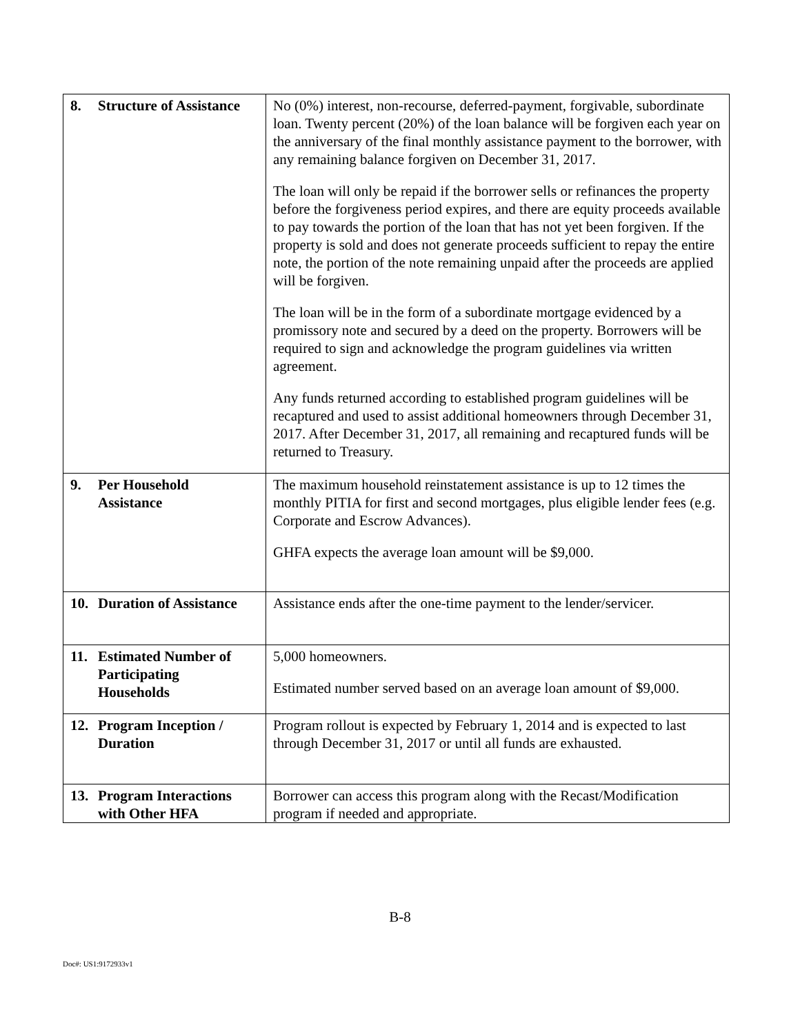| 8. Structure of Assistance | No (0%) interest, non-recourse, deferred-payment, forgivable, subordinate loan. Twenty percent (20%) of the loan balance will be forgiven each year on the anniversary of the final monthly assistance payment to the borrower, with any remaining balance forgiven on December 31, 2017. The loan will only be repaid if the borrower sells or refinances the property before the forgiveness period expires, and there are equity proceeds available to pay towards the portion of the loan that has not yet been forgiven. If the property is sold and does not generate proceeds sufficient to repay the entire note, the portion of the note remaining unpaid after the proceeds are applied will be forgiven. The loan will be in the form of a subordinate mortgage evidenced by a promissory note and secured by a deed on the property. Borrowers will be required to sign and acknowledge the program guidelines via written agreement. Any funds returned according to established program guidelines will be recaptured and used to assist additional homeowners through December 31, 2017. After December 31, 2017, all remaining and recaptured funds will be returned to Treasury. |
| 9. Per Household Assistance | The maximum household reinstatement assistance is up to 12 times the monthly PITIA for first and second mortgages, plus eligible lender fees (e.g. Corporate and Escrow Advances). GHFA expects the average loan amount will be $9,000. |
| 10. Duration of Assistance | Assistance ends after the one-time payment to the lender/servicer. |
| 11. Estimated Number of Participating Households | 5,000 homeowners. Estimated number served based on an average loan amount of $9,000. |
| 12. Program Inception / Duration | Program rollout is expected by February 1, 2014 and is expected to last through December 31, 2017 or until all funds are exhausted. |
| 13. Program Interactions with Other HFA | Borrower can access this program along with the Recast/Modification program if needed and appropriate. |
B-8
Doc#: US1:9172933v1